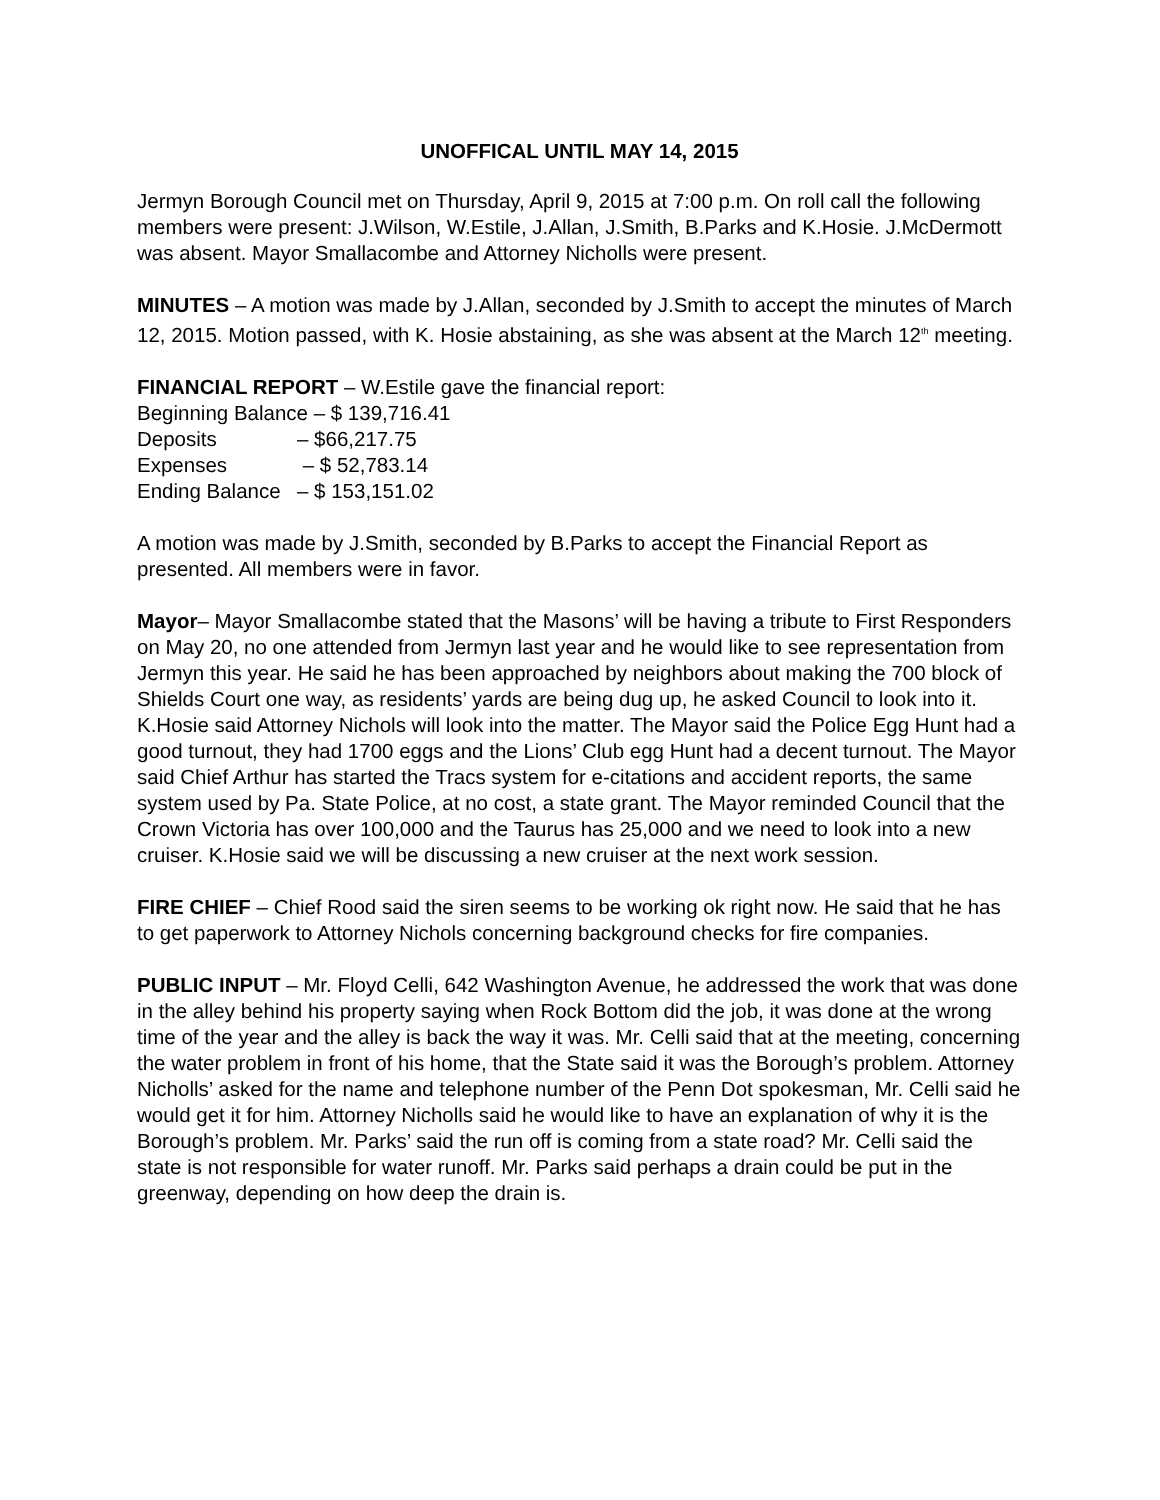UNOFFICAL UNTIL MAY 14, 2015
Jermyn Borough Council met on Thursday, April 9, 2015 at 7:00 p.m. On roll call the following members were present: J.Wilson, W.Estile, J.Allan, J.Smith, B.Parks and K.Hosie. J.McDermott was absent. Mayor Smallacombe and Attorney Nicholls were present.
MINUTES – A motion was made by J.Allan, seconded by J.Smith to accept the minutes of March 12, 2015. Motion passed, with K. Hosie abstaining, as she was absent at the March 12<sup>th</sup> meeting.
FINANCIAL REPORT – W.Estile gave the financial report:
| Beginning Balance – $ 139,716.41 | |
| Deposits | – $66,217.75 |
| Expenses | – $ 52,783.14 |
| Ending Balance | – $ 153,151.02 |
A motion was made by J.Smith, seconded by B.Parks to accept the Financial Report as presented. All members were in favor.
Mayor– Mayor Smallacombe stated that the Masons’ will be having a tribute to First Responders on May 20, no one attended from Jermyn last year and he would like to see representation from Jermyn this year. He said he has been approached by neighbors about making the 700 block of Shields Court one way, as residents’ yards are being dug up, he asked Council to look into it. K.Hosie said Attorney Nichols will look into the matter. The Mayor said the Police Egg Hunt had a good turnout, they had 1700 eggs and the Lions’ Club egg Hunt had a decent turnout. The Mayor said Chief Arthur has started the Tracs system for e-citations and accident reports, the same system used by Pa. State Police, at no cost, a state grant. The Mayor reminded Council that the Crown Victoria has over 100,000 and the Taurus has 25,000 and we need to look into a new cruiser. K.Hosie said we will be discussing a new cruiser at the next work session.
FIRE CHIEF – Chief Rood said the siren seems to be working ok right now. He said that he has to get paperwork to Attorney Nichols concerning background checks for fire companies.
PUBLIC INPUT – Mr. Floyd Celli, 642 Washington Avenue, he addressed the work that was done in the alley behind his property saying when Rock Bottom did the job, it was done at the wrong time of the year and the alley is back the way it was. Mr. Celli said that at the meeting, concerning the water problem in front of his home, that the State said it was the Borough’s problem. Attorney Nicholls’ asked for the name and telephone number of the Penn Dot spokesman, Mr. Celli said he would get it for him. Attorney Nicholls said he would like to have an explanation of why it is the Borough’s problem. Mr. Parks’ said the run off is coming from a state road? Mr. Celli said the state is not responsible for water runoff. Mr. Parks said perhaps a drain could be put in the greenway, depending on how deep the drain is.